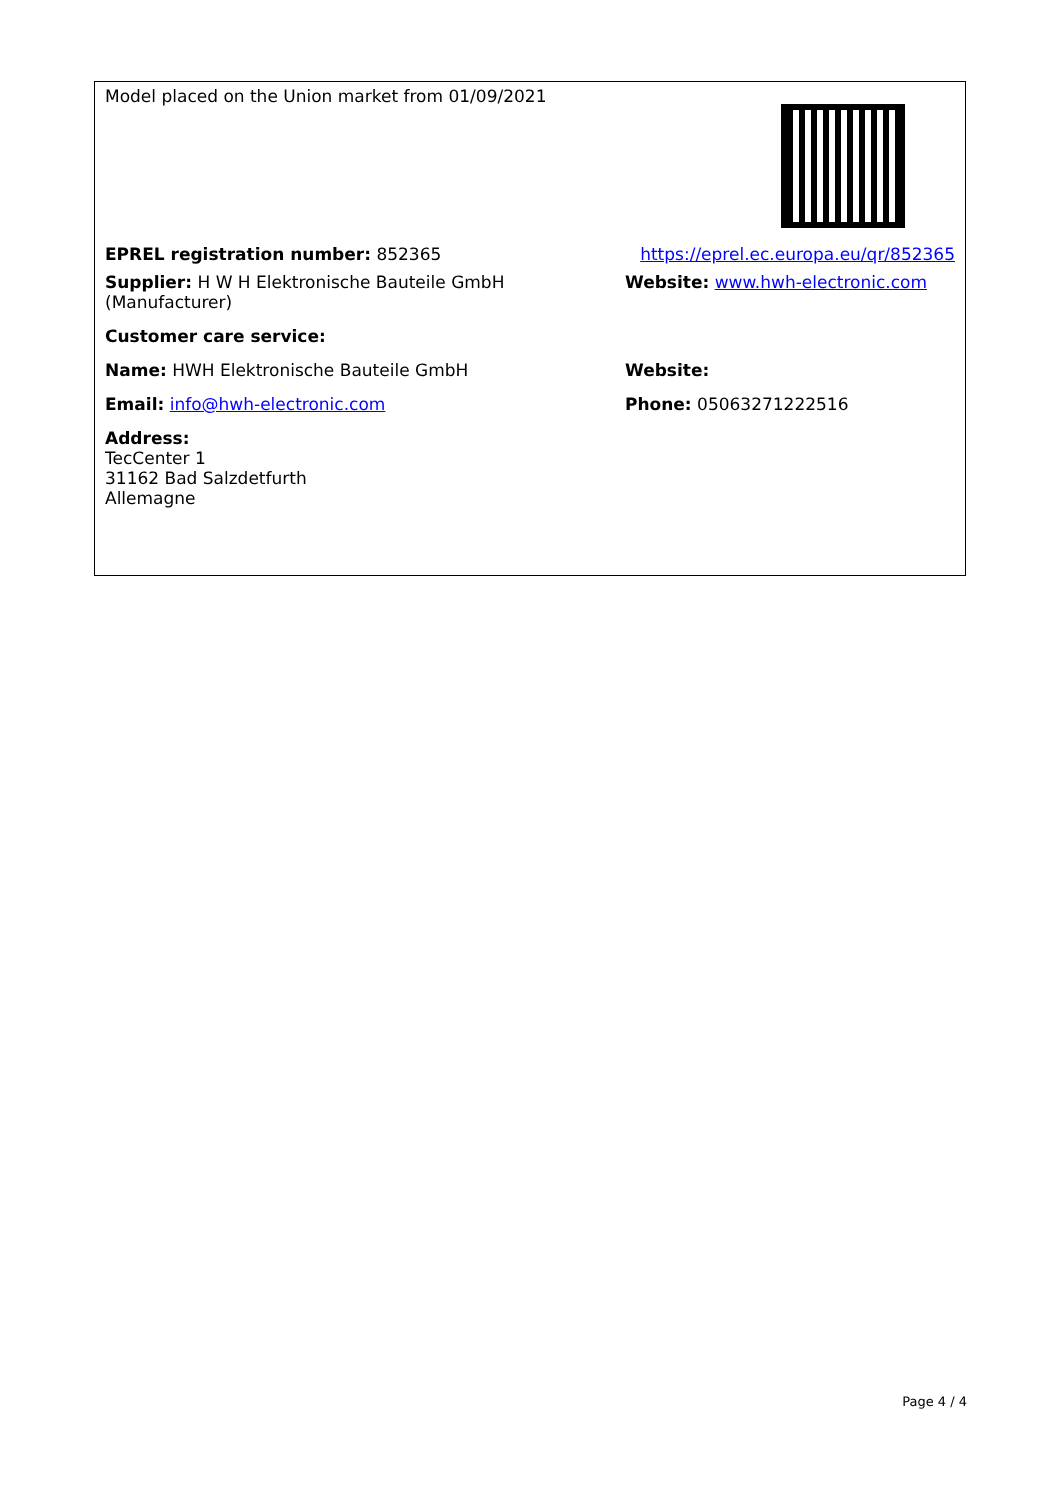| Model placed on the Union market from 01/09/2021 | |
| EPREL registration number: 852365 | https://eprel.ec.europa.eu/qr/852365 |
| Supplier: H W H Elektronische Bauteile GmbH (Manufacturer) | Website: www.hwh-electronic.com |
| Customer care service: | |
| Name: HWH Elektronische Bauteile GmbH | Website: |
| Email: info@hwh-electronic.com | Phone: 05063271222516 |
| Address: TecCenter 1 31162 Bad Salzdetfurth Allemagne | |
Page 4 / 4